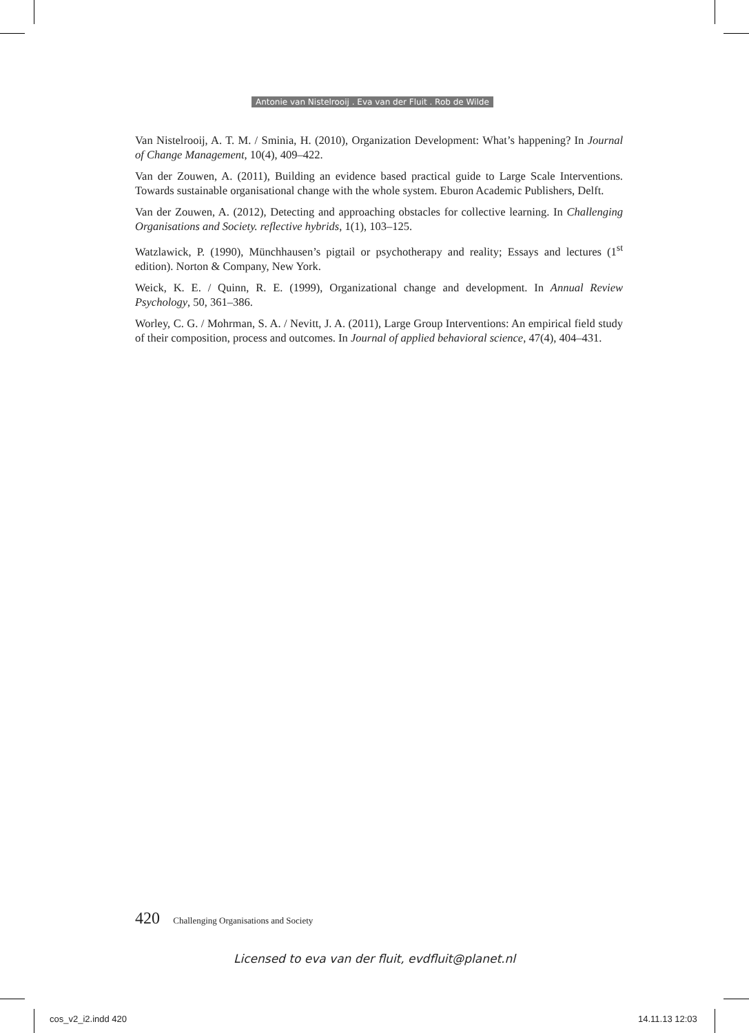Antonie van Nistelrooij . Eva van der Fluit . Rob de Wilde
Van Nistelrooij, A. T. M. / Sminia, H. (2010), Organization Development: What’s happening? In Journal of Change Management, 10(4), 409–422.
Van der Zouwen, A. (2011), Building an evidence based practical guide to Large Scale Interventions. Towards sustainable organisational change with the whole system. Eburon Academic Publishers, Delft.
Van der Zouwen, A. (2012), Detecting and approaching obstacles for collective learning. In Challenging Organisations and Society. reflective hybrids, 1(1), 103–125.
Watzlawick, P. (1990), Münchhausen’s pigtail or psychotherapy and reality; Essays and lectures (1<sup>st</sup> edition). Norton & Company, New York.
Weick, K. E. / Quinn, R. E. (1999), Organizational change and development. In Annual Review Psychology, 50, 361–386.
Worley, C. G. / Mohrman, S. A. / Nevitt, J. A. (2011), Large Group Interventions: An empirical field study of their composition, process and outcomes. In Journal of applied behavioral science, 47(4), 404–431.
420 Challenging Organisations and Society
Licensed to eva van der fluit, evdfluit@planet.nl
cos_v2_i2.indd 420 14.11.13 12:03